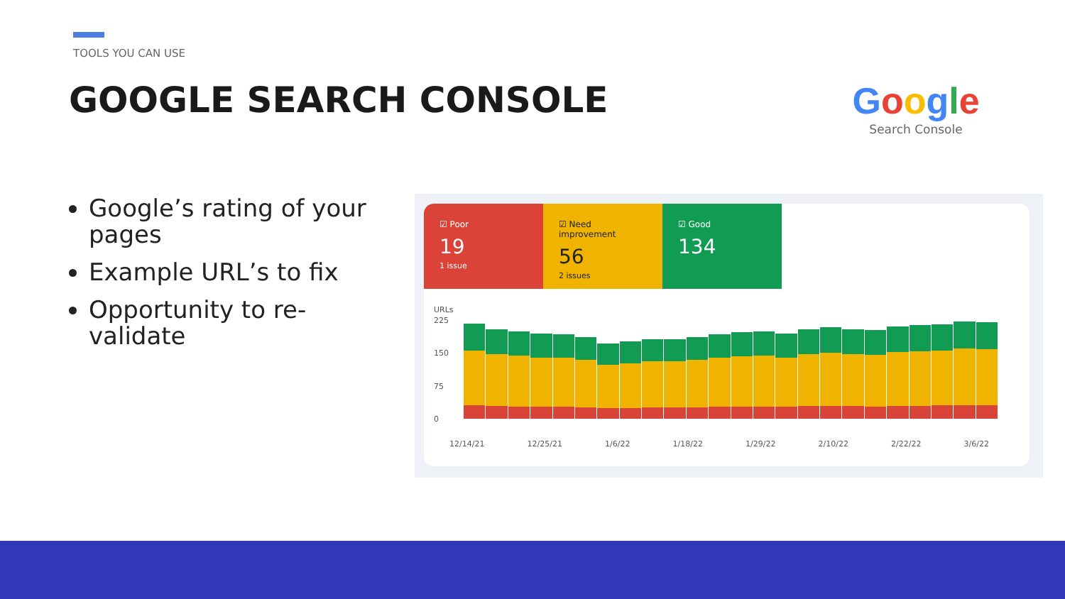TOOLS YOU CAN USE
GOOGLE SEARCH CONSOLE
Google
Search Console
Google’s rating of your pages
Example URL’s to fix
Opportunity to re-validate
☑ Poor
19
1 issue
☑ Need improvement
56
2 issues
☑ Good
134
URLs
225
150
75
0
12/14/21 12/25/21 1/6/22 1/18/22 1/29/22 2/10/22 2/22/22 3/6/22